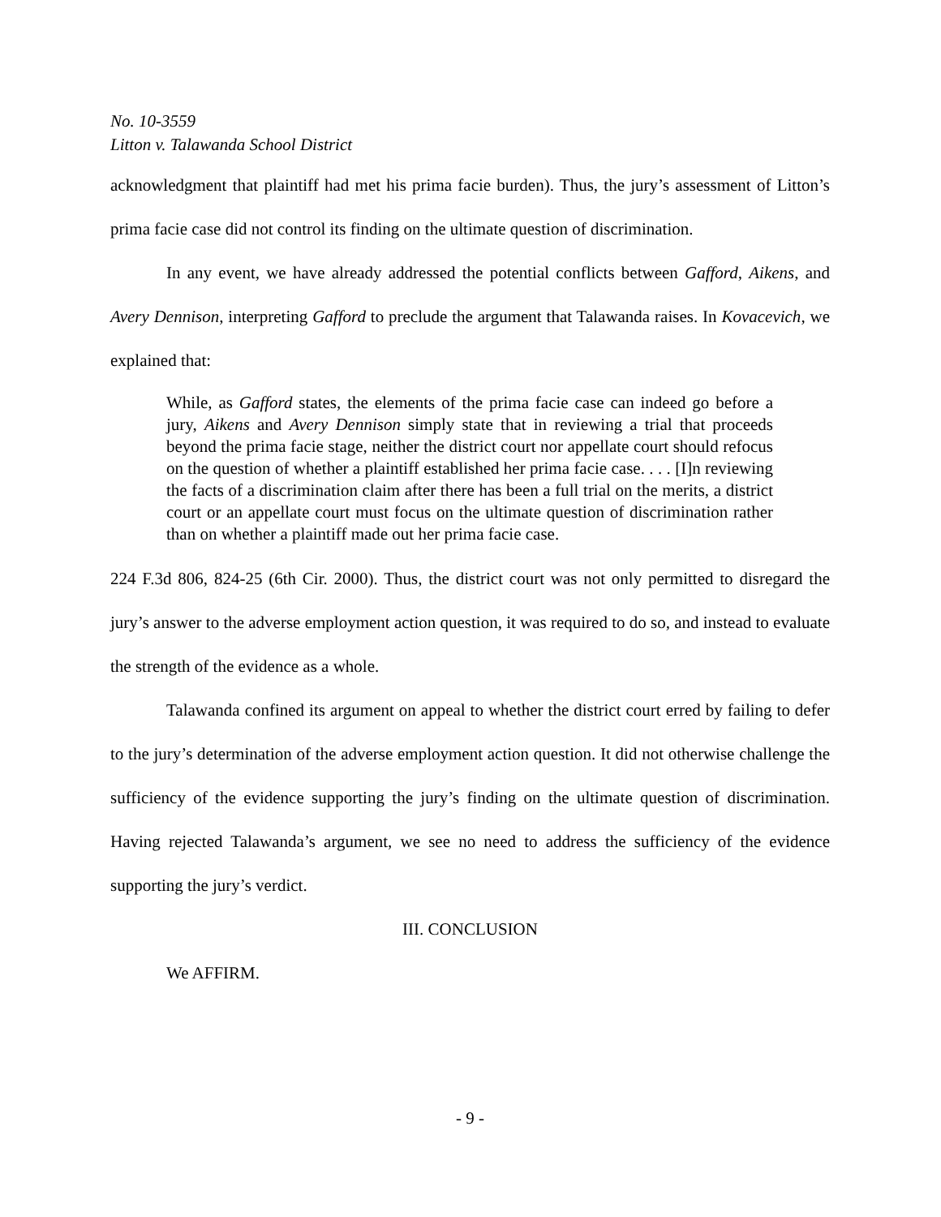No. 10-3559
Litton v. Talawanda School District
acknowledgment that plaintiff had met his prima facie burden). Thus, the jury’s assessment of Litton’s prima facie case did not control its finding on the ultimate question of discrimination.
In any event, we have already addressed the potential conflicts between Gafford, Aikens, and Avery Dennison, interpreting Gafford to preclude the argument that Talawanda raises. In Kovacevich, we explained that:
While, as Gafford states, the elements of the prima facie case can indeed go before a jury, Aikens and Avery Dennison simply state that in reviewing a trial that proceeds beyond the prima facie stage, neither the district court nor appellate court should refocus on the question of whether a plaintiff established her prima facie case. . . . [I]n reviewing the facts of a discrimination claim after there has been a full trial on the merits, a district court or an appellate court must focus on the ultimate question of discrimination rather than on whether a plaintiff made out her prima facie case.
224 F.3d 806, 824-25 (6th Cir. 2000). Thus, the district court was not only permitted to disregard the jury’s answer to the adverse employment action question, it was required to do so, and instead to evaluate the strength of the evidence as a whole.
Talawanda confined its argument on appeal to whether the district court erred by failing to defer to the jury’s determination of the adverse employment action question. It did not otherwise challenge the sufficiency of the evidence supporting the jury’s finding on the ultimate question of discrimination. Having rejected Talawanda’s argument, we see no need to address the sufficiency of the evidence supporting the jury’s verdict.
III. CONCLUSION
We AFFIRM.
- 9 -